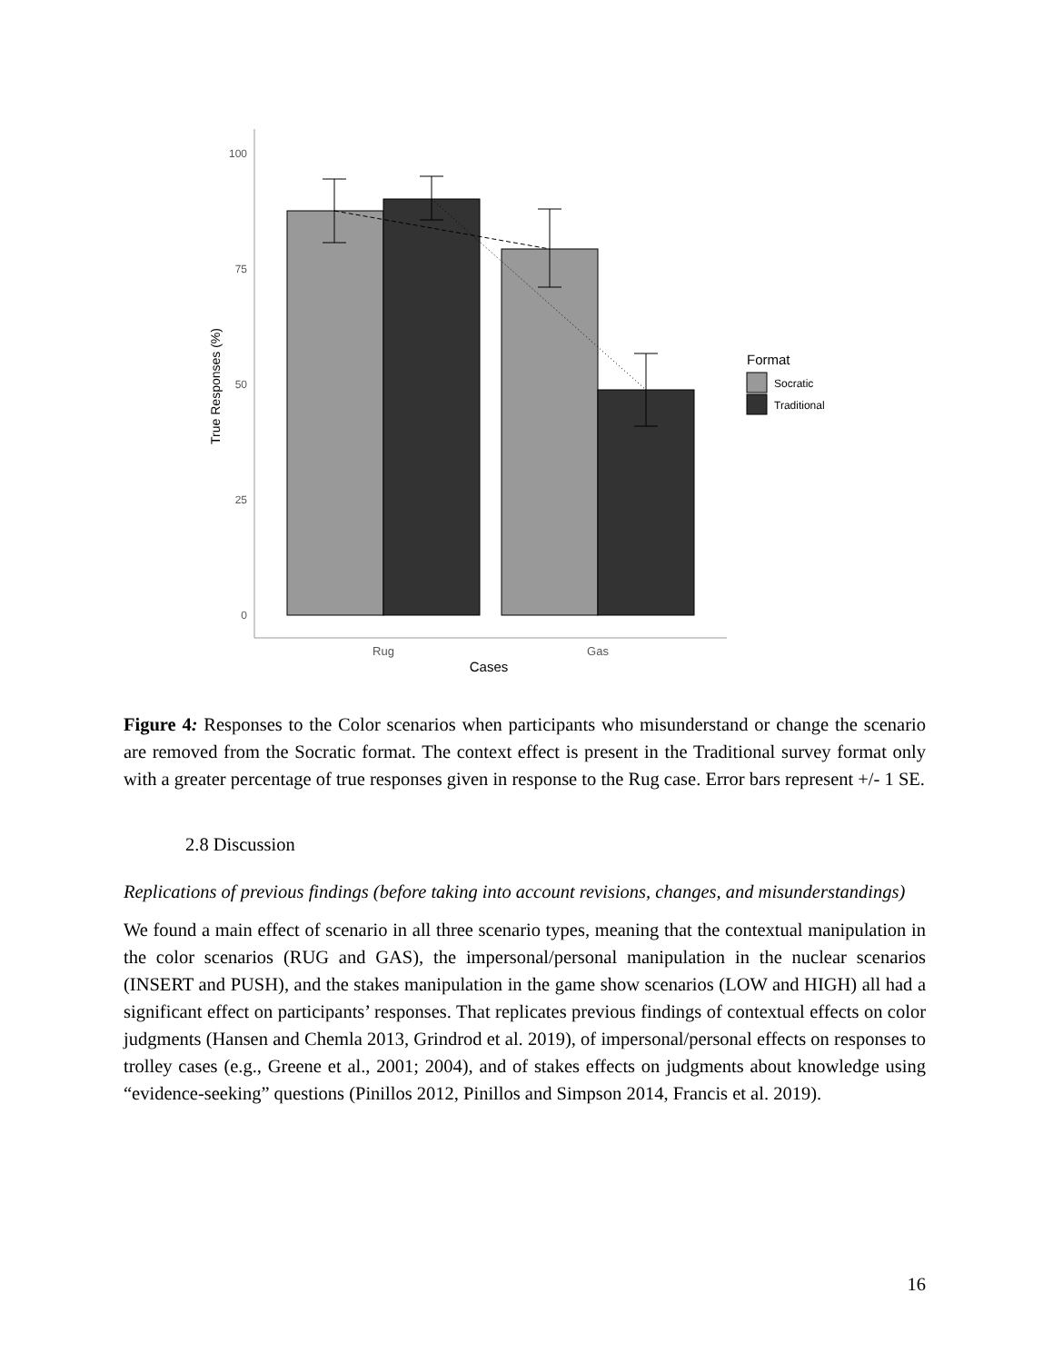100
75
50
25
0
Rug
Gas
Cases
True Responses (%)
Format
Socratic
Traditional
Figure 4: Responses to the Color scenarios when participants who misunderstand or change the scenario are removed from the Socratic format. The context effect is present in the Traditional survey format only with a greater percentage of true responses given in response to the Rug case. Error bars represent +/- 1 SE.
2.8 Discussion
Replications of previous findings (before taking into account revisions, changes, and misunderstandings)
We found a main effect of scenario in all three scenario types, meaning that the contextual manipulation in the color scenarios (RUG and GAS), the impersonal/personal manipulation in the nuclear scenarios (INSERT and PUSH), and the stakes manipulation in the game show scenarios (LOW and HIGH) all had a significant effect on participants’ responses. That replicates previous findings of contextual effects on color judgments (Hansen and Chemla 2013, Grindrod et al. 2019), of impersonal/personal effects on responses to trolley cases (e.g., Greene et al., 2001; 2004), and of stakes effects on judgments about knowledge using “evidence-seeking” questions (Pinillos 2012, Pinillos and Simpson 2014, Francis et al. 2019).
16